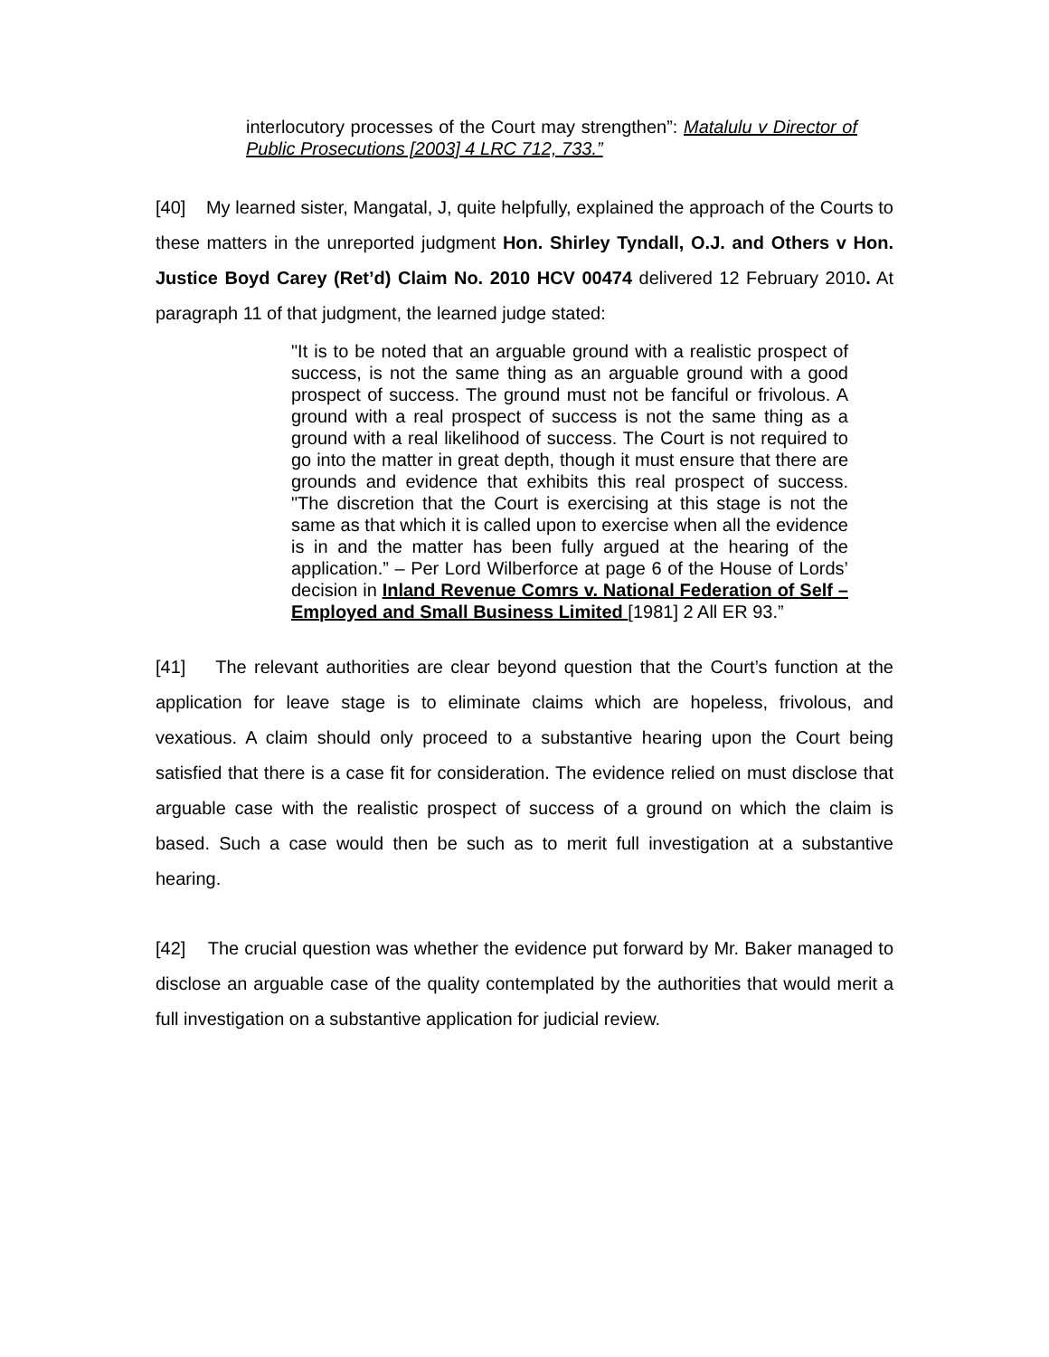interlocutory processes of the Court may strengthen”: Matalulu v Director of Public Prosecutions [2003] 4 LRC 712, 733.”
[40] My learned sister, Mangatal, J, quite helpfully, explained the approach of the Courts to these matters in the unreported judgment Hon. Shirley Tyndall, O.J. and Others v Hon. Justice Boyd Carey (Ret’d) Claim No. 2010 HCV 00474 delivered 12 February 2010. At paragraph 11 of that judgment, the learned judge stated:
"It is to be noted that an arguable ground with a realistic prospect of success, is not the same thing as an arguable ground with a good prospect of success. The ground must not be fanciful or frivolous. A ground with a real prospect of success is not the same thing as a ground with a real likelihood of success. The Court is not required to go into the matter in great depth, though it must ensure that there are grounds and evidence that exhibits this real prospect of success. "The discretion that the Court is exercising at this stage is not the same as that which it is called upon to exercise when all the evidence is in and the matter has been fully argued at the hearing of the application.” – Per Lord Wilberforce at page 6 of the House of Lords’ decision in Inland Revenue Comrs v. National Federation of Self – Employed and Small Business Limited [1981] 2 All ER 93.”
[41] The relevant authorities are clear beyond question that the Court’s function at the application for leave stage is to eliminate claims which are hopeless, frivolous, and vexatious. A claim should only proceed to a substantive hearing upon the Court being satisfied that there is a case fit for consideration. The evidence relied on must disclose that arguable case with the realistic prospect of success of a ground on which the claim is based. Such a case would then be such as to merit full investigation at a substantive hearing.
[42] The crucial question was whether the evidence put forward by Mr. Baker managed to disclose an arguable case of the quality contemplated by the authorities that would merit a full investigation on a substantive application for judicial review.